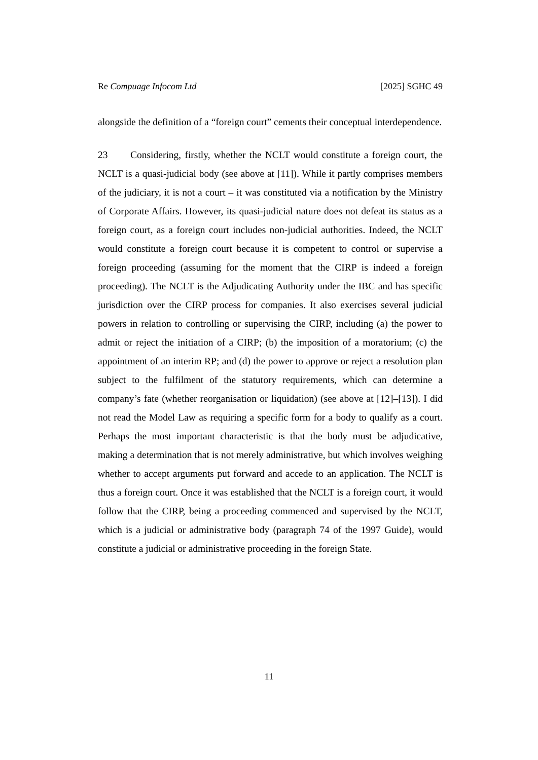Re Compuage Infocom Ltd [2025] SGHC 49
alongside the definition of a “foreign court” cements their conceptual interdependence.
23 Considering, firstly, whether the NCLT would constitute a foreign court, the NCLT is a quasi-judicial body (see above at [11]). While it partly comprises members of the judiciary, it is not a court – it was constituted via a notification by the Ministry of Corporate Affairs. However, its quasi-judicial nature does not defeat its status as a foreign court, as a foreign court includes non-judicial authorities. Indeed, the NCLT would constitute a foreign court because it is competent to control or supervise a foreign proceeding (assuming for the moment that the CIRP is indeed a foreign proceeding). The NCLT is the Adjudicating Authority under the IBC and has specific jurisdiction over the CIRP process for companies. It also exercises several judicial powers in relation to controlling or supervising the CIRP, including (a) the power to admit or reject the initiation of a CIRP; (b) the imposition of a moratorium; (c) the appointment of an interim RP; and (d) the power to approve or reject a resolution plan subject to the fulfilment of the statutory requirements, which can determine a company’s fate (whether reorganisation or liquidation) (see above at [12]–[13]). I did not read the Model Law as requiring a specific form for a body to qualify as a court. Perhaps the most important characteristic is that the body must be adjudicative, making a determination that is not merely administrative, but which involves weighing whether to accept arguments put forward and accede to an application. The NCLT is thus a foreign court. Once it was established that the NCLT is a foreign court, it would follow that the CIRP, being a proceeding commenced and supervised by the NCLT, which is a judicial or administrative body (paragraph 74 of the 1997 Guide), would constitute a judicial or administrative proceeding in the foreign State.
11